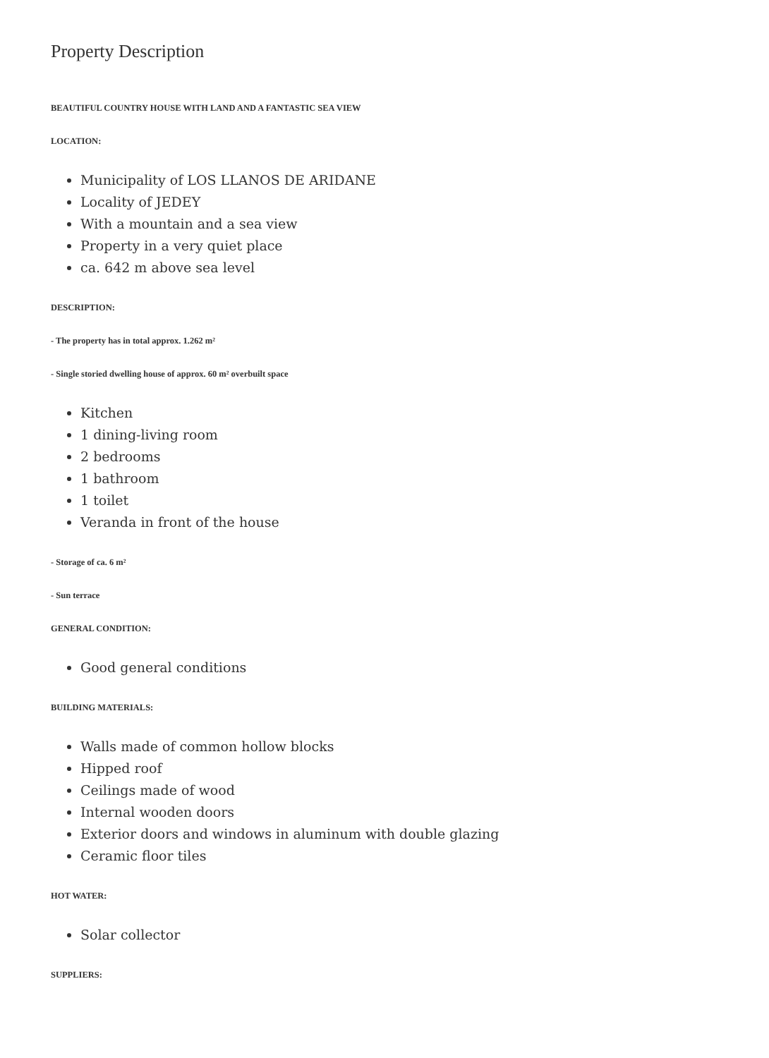Property Description
BEAUTIFUL COUNTRY HOUSE WITH LAND AND A FANTASTIC SEA VIEW
LOCATION:
Municipality of LOS LLANOS DE ARIDANE
Locality of JEDEY
With a mountain and a sea view
Property in a very quiet place
ca. 642 m above sea level
DESCRIPTION:
- The property has in total approx. 1.262 m²
- Single storied dwelling house of approx. 60 m² overbuilt space
Kitchen
1 dining-living room
2 bedrooms
1 bathroom
1 toilet
Veranda in front of the house
- Storage of ca. 6 m²
- Sun terrace
GENERAL CONDITION:
Good general conditions
BUILDING MATERIALS:
Walls made of common hollow blocks
Hipped roof
Ceilings made of wood
Internal wooden doors
Exterior doors and windows in aluminum with double glazing
Ceramic floor tiles
HOT WATER:
Solar collector
SUPPLIERS: